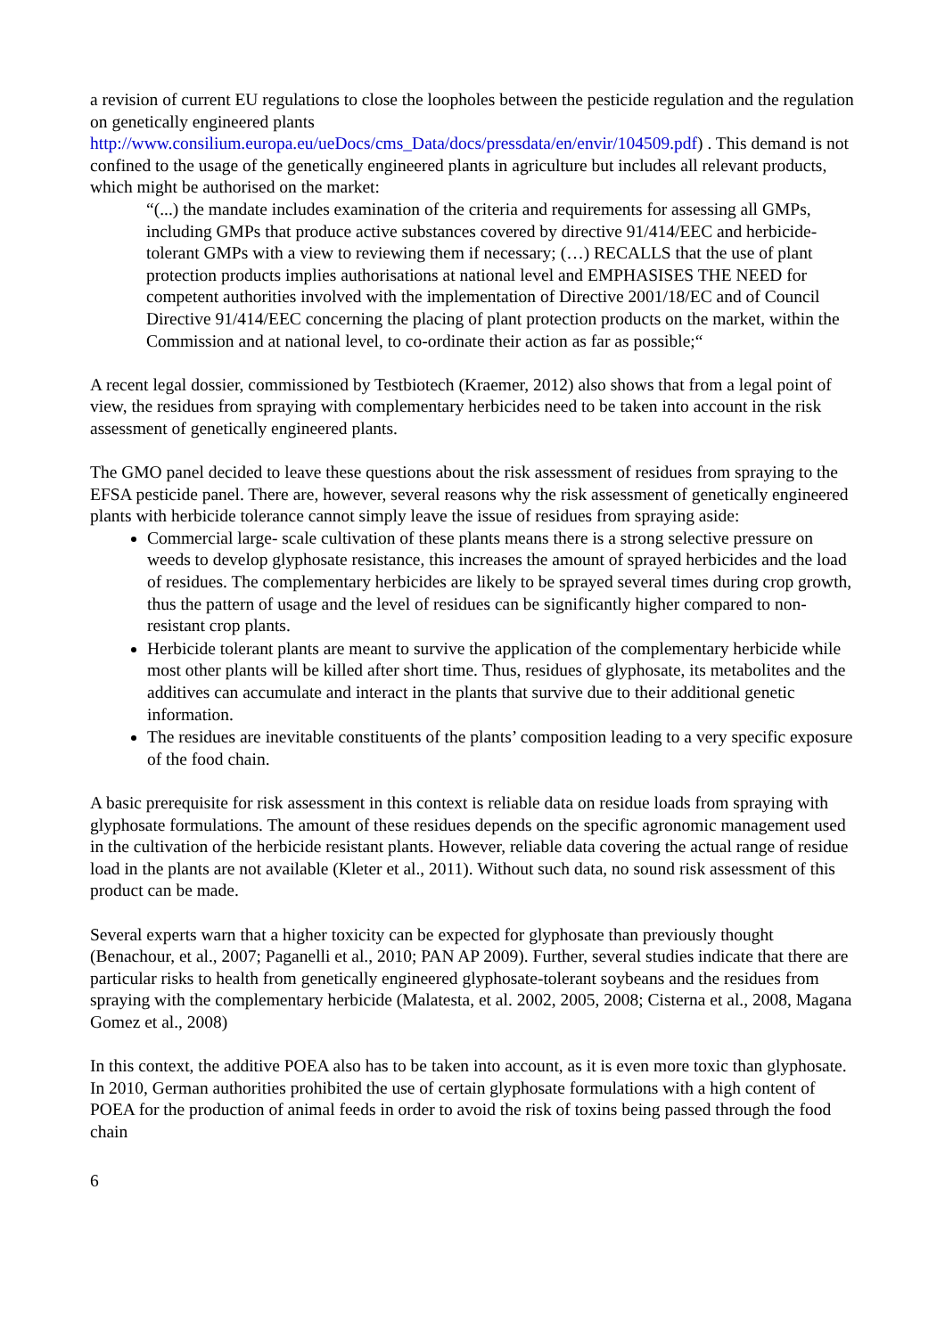a revision of current EU regulations to close the loopholes between the pesticide regulation and the regulation on genetically engineered plants http://www.consilium.europa.eu/ueDocs/cms_Data/docs/pressdata/en/envir/104509.pdf) . This demand is not confined to the usage of the genetically engineered plants in agriculture but includes all relevant products, which might be authorised on the market:
“(...) the mandate includes examination of the criteria and requirements for assessing all GMPs, including GMPs that produce active substances covered by directive 91/414/EEC and herbicide-tolerant GMPs with a view to reviewing them if necessary; (…) RECALLS that the use of plant protection products implies authorisations at national level and EMPHASISES THE NEED for competent authorities involved with the implementation of Directive 2001/18/EC and of Council Directive 91/414/EEC concerning the placing of plant protection products on the market, within the Commission and at national level, to co-ordinate their action as far as possible;“
A recent legal dossier, commissioned by Testbiotech (Kraemer, 2012) also shows that from a legal point of view, the residues from spraying with complementary herbicides need to be taken into account in the risk assessment of genetically engineered plants.
The GMO panel decided to leave these questions about the risk assessment of residues from spraying to the EFSA pesticide panel. There are, however, several reasons why the risk assessment of genetically engineered plants with herbicide tolerance cannot simply leave the issue of residues from spraying aside:
Commercial large- scale cultivation of these plants means there is a strong selective pressure on weeds to develop glyphosate resistance, this increases the amount of sprayed herbicides and the load of residues. The complementary herbicides are likely to be sprayed several times during crop growth, thus the pattern of usage and the level of residues can be significantly higher compared to non-resistant crop plants.
Herbicide tolerant plants are meant to survive the application of the complementary herbicide while most other plants will be killed after short time. Thus, residues of glyphosate, its metabolites and the additives can accumulate and interact in the plants that survive due to their additional genetic information.
The residues are inevitable constituents of the plants’ composition leading to a very specific exposure of the food chain.
A basic prerequisite for risk assessment in this context is reliable data on residue loads from spraying with glyphosate formulations. The amount of these residues depends on the specific agronomic management used in the cultivation of the herbicide resistant plants. However, reliable data covering the actual range of residue load in the plants are not available (Kleter et al., 2011). Without such data, no sound risk assessment of this product can be made.
Several experts warn that a higher toxicity can be expected for glyphosate than previously thought (Benachour, et al., 2007; Paganelli et al., 2010; PAN AP 2009). Further, several studies indicate that there are particular risks to health from genetically engineered glyphosate-tolerant soybeans and the residues from spraying with the complementary herbicide (Malatesta, et al. 2002, 2005, 2008; Cisterna et al., 2008, Magana Gomez et al., 2008)
In this context, the additive POEA also has to be taken into account, as it is even more toxic than glyphosate. In 2010, German authorities prohibited the use of certain glyphosate formulations with a high content of POEA for the production of animal feeds in order to avoid the risk of toxins being passed through the food chain
6